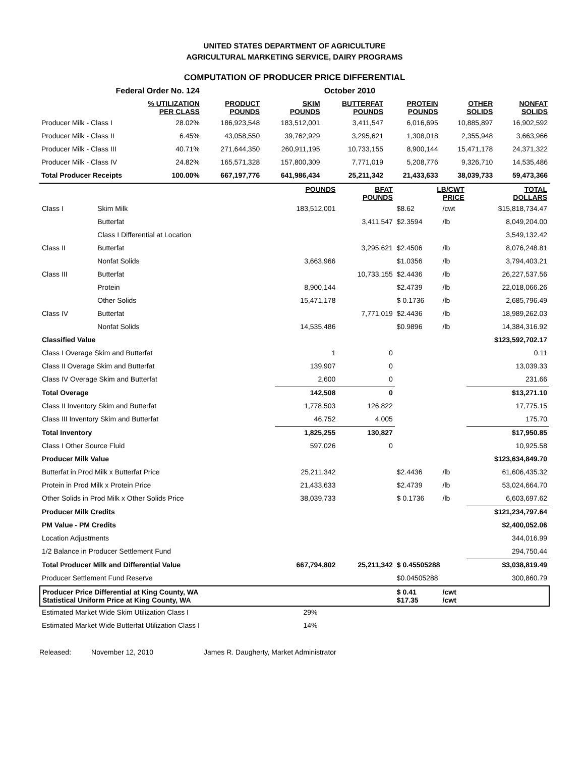UNITED STATES DEPARTMENT OF AGRICULTURE
AGRICULTURAL MARKETING SERVICE, DAIRY PROGRAMS
COMPUTATION OF PRODUCER PRICE DIFFERENTIAL
| Federal Order No. 124 | | | | October 2010 | | | |
| % UTILIZATION PER CLASS | | PRODUCT POUNDS | SKIM POUNDS | BUTTERFAT POUNDS | PROTEIN POUNDS | OTHER SOLIDS | NONFAT SOLIDS |
| Producer Milk - Class I | 28.02% | 186,923,548 | 183,512,001 | 3,411,547 | 6,016,695 | 10,885,897 | 16,902,592 |
| Producer Milk - Class II | 6.45% | 43,058,550 | 39,762,929 | 3,295,621 | 1,308,018 | 2,355,948 | 3,663,966 |
| Producer Milk - Class III | 40.71% | 271,644,350 | 260,911,195 | 10,733,155 | 8,900,144 | 15,471,178 | 24,371,322 |
| Producer Milk - Class IV | 24.82% | 165,571,328 | 157,800,309 | 7,771,019 | 5,208,776 | 9,326,710 | 14,535,486 |
| Total Producer Receipts | 100.00% | 667,197,776 | 641,986,434 | 25,211,342 | 21,433,633 | 38,039,733 | 59,473,366 |
| | | POUNDS | BFAT POUNDS | LB/CWT PRICE | | TOTAL DOLLARS |
| --- | --- | --- | --- | --- | --- | --- |
| Class I | Skim Milk | 183,512,001 | | $8.62 | /cwt | $15,818,734.47 |
| | Butterfat | | 3,411,547 | $2.3594 | /lb | 8,049,204.00 |
| | Class I Differential at Location | | | | | 3,549,132.42 |
| Class II | Butterfat | | 3,295,621 | $2.4506 | /lb | 8,076,248.81 |
| | Nonfat Solids | 3,663,966 | | $1.0356 | /lb | 3,794,403.21 |
| Class III | Butterfat | | 10,733,155 | $2.4436 | /lb | 26,227,537.56 |
| | Protein | 8,900,144 | | $2.4739 | /lb | 22,018,066.26 |
| | Other Solids | 15,471,178 | | $ 0.1736 | /lb | 2,685,796.49 |
| Class IV | Butterfat | | 7,771,019 | $2.4436 | /lb | 18,989,262.03 |
| | Nonfat Solids | 14,535,486 | | $0.9896 | /lb | 14,384,316.92 |
| Classified Value | | | | | | $123,592,702.17 |
| Class I Overage Skim and Butterfat | | 1 | 0 | | | 0.11 |
| Class II Overage Skim and Butterfat | | 139,907 | 0 | | | 13,039.33 |
| Class IV Overage Skim and Butterfat | | 2,600 | 0 | | | 231.66 |
| Total Overage | | 142,508 | 0 | | | $13,271.10 |
| Class II Inventory Skim and Butterfat | | 1,778,503 | 126,822 | | | 17,775.15 |
| Class III Inventory Skim and Butterfat | | 46,752 | 4,005 | | | 175.70 |
| Total Inventory | | 1,825,255 | 130,827 | | | $17,950.85 |
| Class I Other Source Fluid | | 597,026 | 0 | | | 10,925.58 |
| Producer Milk Value | | | | | | $123,634,849.70 |
| Butterfat in Prod Milk x Butterfat Price | | 25,211,342 | | $2.4436 | /lb | 61,606,435.32 |
| Protein in Prod Milk x Protein Price | | 21,433,633 | | $2.4739 | /lb | 53,024,664.70 |
| Other Solids in Prod Milk x Other Solids Price | | 38,039,733 | | $ 0.1736 | /lb | 6,603,697.62 |
| Producer Milk Credits | | | | | | $121,234,797.64 |
| PM Value - PM Credits | | | | | | $2,400,052.06 |
| Location Adjustments | | | | | | 344,016.99 |
| 1/2 Balance in Producer Settlement Fund | | | | | | 294,750.44 |
| Total Producer Milk and Differential Value | | 667,794,802 | 25,211,342 | $ 0.45505288 | | $3,038,819.49 |
| Producer Settlement Fund Reserve | | | | $0.04505288 | | 300,860.79 |
| Producer Price Differential at King County, WA Statistical Uniform Price at King County, WA | | | | $ 0.41 $17.35 | /cwt /cwt | |
| Estimated Market Wide Skim Utilization Class I | | 29% | | | | |
| Estimated Market Wide Butterfat Utilization Class I | | 14% | | | | |
Released: November 12, 2010 James R. Daugherty, Market Administrator